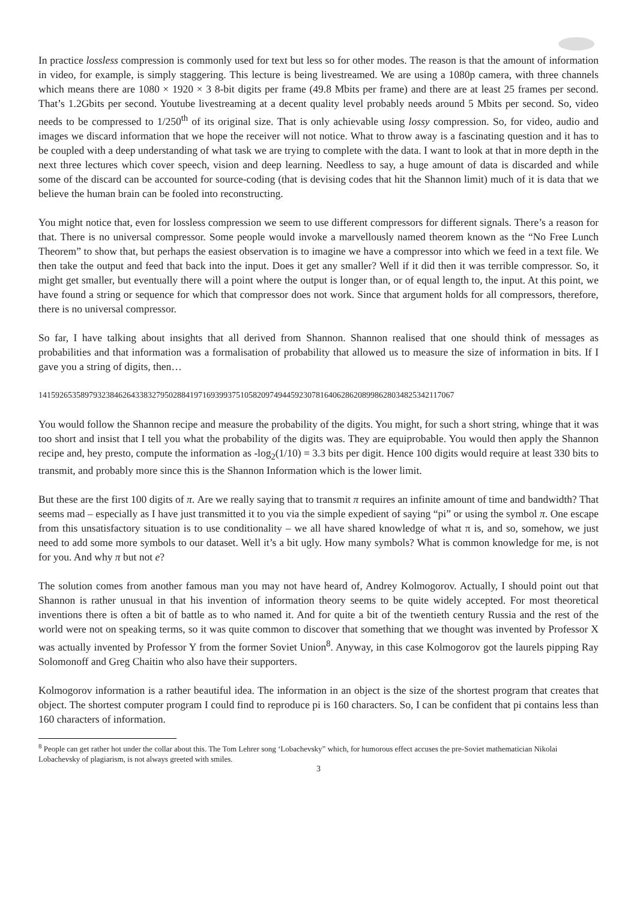In practice lossless compression is commonly used for text but less so for other modes. The reason is that the amount of information in video, for example, is simply staggering. This lecture is being livestreamed. We are using a 1080p camera, with three channels which means there are 1080 × 1920 × 3 8-bit digits per frame (49.8 Mbits per frame) and there are at least 25 frames per second. That’s 1.2Gbits per second. Youtube livestreaming at a decent quality level probably needs around 5 Mbits per second. So, video needs to be compressed to 1/250<sup>th</sup> of its original size. That is only achievable using lossy compression. So, for video, audio and images we discard information that we hope the receiver will not notice. What to throw away is a fascinating question and it has to be coupled with a deep understanding of what task we are trying to complete with the data. I want to look at that in more depth in the next three lectures which cover speech, vision and deep learning. Needless to say, a huge amount of data is discarded and while some of the discard can be accounted for source-coding (that is devising codes that hit the Shannon limit) much of it is data that we believe the human brain can be fooled into reconstructing.
You might notice that, even for lossless compression we seem to use different compressors for different signals. There’s a reason for that. There is no universal compressor. Some people would invoke a marvellously named theorem known as the “No Free Lunch Theorem” to show that, but perhaps the easiest observation is to imagine we have a compressor into which we feed in a text file. We then take the output and feed that back into the input. Does it get any smaller? Well if it did then it was terrible compressor. So, it might get smaller, but eventually there will a point where the output is longer than, or of equal length to, the input. At this point, we have found a string or sequence for which that compressor does not work. Since that argument holds for all compressors, therefore, there is no universal compressor.
So far, I have talking about insights that all derived from Shannon. Shannon realised that one should think of messages as probabilities and that information was a formalisation of probability that allowed us to measure the size of information in bits. If I gave you a string of digits, then…
1415926535897932384626433832795028841971693993751058209749445923078164062862089986280348253421170­67
You would follow the Shannon recipe and measure the probability of the digits. You might, for such a short string, whinge that it was too short and insist that I tell you what the probability of the digits was. They are equiprobable. You would then apply the Shannon recipe and, hey presto, compute the information as -log<sub>2</sub>(1/10) = 3.3 bits per digit. Hence 100 digits would require at least 330 bits to transmit, and probably more since this is the Shannon Information which is the lower limit.
But these are the first 100 digits of π. Are we really saying that to transmit π requires an infinite amount of time and bandwidth? That seems mad – especially as I have just transmitted it to you via the simple expedient of saying “pi” or using the symbol π. One escape from this unsatisfactory situation is to use conditionality – we all have shared knowledge of what π is, and so, somehow, we just need to add some more symbols to our dataset. Well it’s a bit ugly. How many symbols? What is common knowledge for me, is not for you. And why π but not e?
The solution comes from another famous man you may not have heard of, Andrey Kolmogorov. Actually, I should point out that Shannon is rather unusual in that his invention of information theory seems to be quite widely accepted. For most theoretical inventions there is often a bit of battle as to who named it. And for quite a bit of the twentieth century Russia and the rest of the world were not on speaking terms, so it was quite common to discover that something that we thought was invented by Professor X was actually invented by Professor Y from the former Soviet Union<sup>8</sup>. Anyway, in this case Kolmogorov got the laurels pipping Ray Solomonoff and Greg Chaitin who also have their supporters.
Kolmogorov information is a rather beautiful idea. The information in an object is the size of the shortest program that creates that object. The shortest computer program I could find to reproduce pi is 160 characters. So, I can be confident that pi contains less than 160 characters of information.
<sup>8</sup> People can get rather hot under the collar about this. The Tom Lehrer song ‘Lobachevsky” which, for humorous effect accuses the pre-Soviet mathematician Nikolai Lobachevsky of plagiarism, is not always greeted with smiles.
3